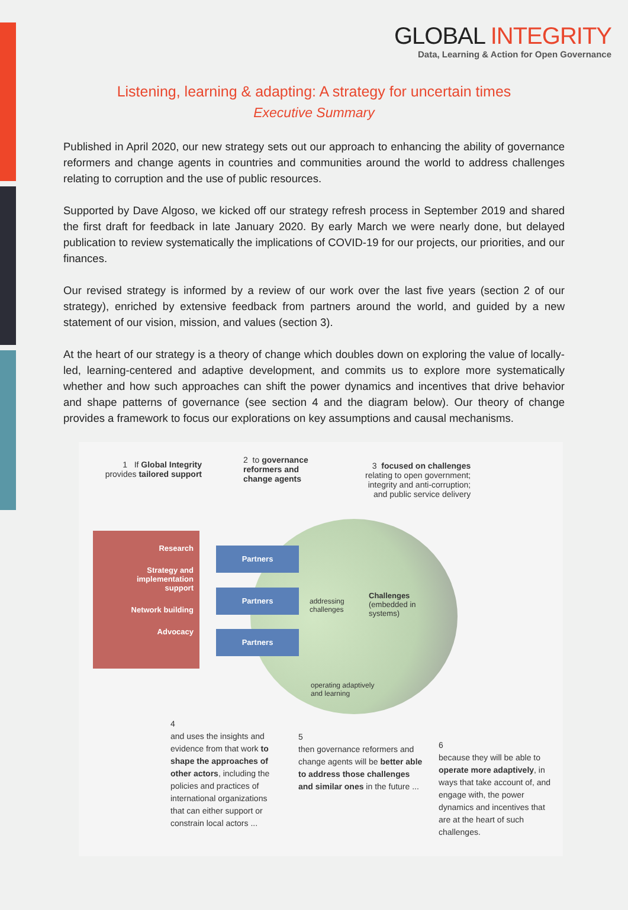GLOBAL INTEGRITY
Data, Learning & Action for Open Governance
Listening, learning & adapting: A strategy for uncertain times
Executive Summary
Published in April 2020, our new strategy sets out our approach to enhancing the ability of governance reformers and change agents in countries and communities around the world to address challenges relating to corruption and the use of public resources.
Supported by Dave Algoso, we kicked off our strategy refresh process in September 2019 and shared the first draft for feedback in late January 2020. By early March we were nearly done, but delayed publication to review systematically the implications of COVID-19 for our projects, our priorities, and our finances.
Our revised strategy is informed by a review of our work over the last five years (section 2 of our strategy), enriched by extensive feedback from partners around the world, and guided by a new statement of our vision, mission, and values (section 3).
At the heart of our strategy is a theory of change which doubles down on exploring the value of locally-led, learning-centered and adaptive development, and commits us to explore more systematically whether and how such approaches can shift the power dynamics and incentives that drive behavior and shape patterns of governance (see section 4 and the diagram below). Our theory of change provides a framework to focus our explorations on key assumptions and causal mechanisms.
1 If Global Integrity
provides tailored support
2 to governance
reformers and
change agents
3 focused on challenges
relating to open government;
integrity and anti-corruption;
and public service delivery
Research
Strategy and
implementation
support
Network building
Advocacy
Partners
Partners
Partners
addressing
challenges
Challenges
(embedded in
systems)
operating adaptively
and learning
4
and uses the insights and evidence from that work to shape the approaches of other actors, including the policies and practices of international organizations that can either support or constrain local actors ...
5
then governance reformers and change agents will be better able to address those challenges and similar ones in the future ...
6
because they will be able to operate more adaptively, in ways that take account of, and engage with, the power dynamics and incentives that are at the heart of such challenges.